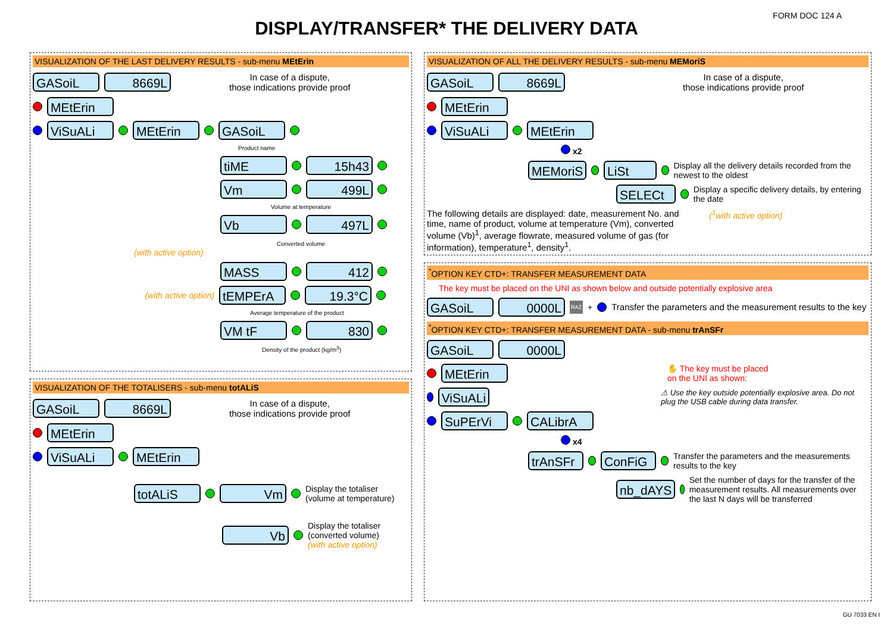FORM DOC 124 A
DISPLAY/TRANSFER* THE DELIVERY DATA
VISUALIZATION OF THE LAST DELIVERY RESULTS - sub-menu MEtErin
GASoiL 8669L In case of a dispute,
those indications provide proof
MEtErin
ViSuALi MEtErin GASoiL
Product name
tiME 15h43
Vm 499L
Volume at temperature
Vb 497L
Converted volume
(with active option)
MASS 412
(with active option) tEMPErA 19.3°C
Average temperature of the product
VM tF 830
Density of the product (kg/m<sup>3</sup>)
VISUALIZATION OF THE TOTALISERS - sub-menu totALiS
GASoiL 8669L In case of a dispute,
those indications provide proof
MEtErin
ViSuALi MEtErin
totALiS Vm Display the totaliser
(volume at temperature)
Vb Display the totaliser
(converted volume)
(with active option)
VISUALIZATION OF ALL THE DELIVERY RESULTS - sub-menu MEMoriS
GASoiL 8669L In case of a dispute,
those indications provide proof
MEtErin
ViSuALi MEtErin
x2
MEMoriS LiSt Display all the delivery details recorded from the newest to the oldest
SELECt Display a specific delivery details, by entering the date
The following details are displayed: date, measurement No. and time, name of product, volume at temperature (Vm), converted volume (Vb)<sup>1</sup>, average flowrate, measured volume of gas (for information), temperature<sup>1</sup>, density<sup>1</sup>.
(<sup>1</sup>with active option)
<sup>*</sup> OPTION KEY CTD+: TRANSFER MEASUREMENT DATA
The key must be placed on the UNI as shown below and outside potentially explosive area
GASoiL 0000L RAZ + Transfer the parameters and the measurement results to the key
<sup>*</sup> OPTION KEY CTD+: TRANSFER MEASUREMENT DATA - sub-menu trAnSFr
GASoiL 0000L
MEtErin ✋ The key must be placed
on the UNI as shown:
ViSuALi ⚠ Use the key outside potentially explosive area. Do not plug the USB cable during data transfer.
SuPErVi CALibrA
x4
trAnSFr ConFiG Transfer the parameters and the measurements results to the key
nb_dAYS Set the number of days for the transfer of the measurement results. All measurements over the last N days will be transferred
GU 7033 EN I